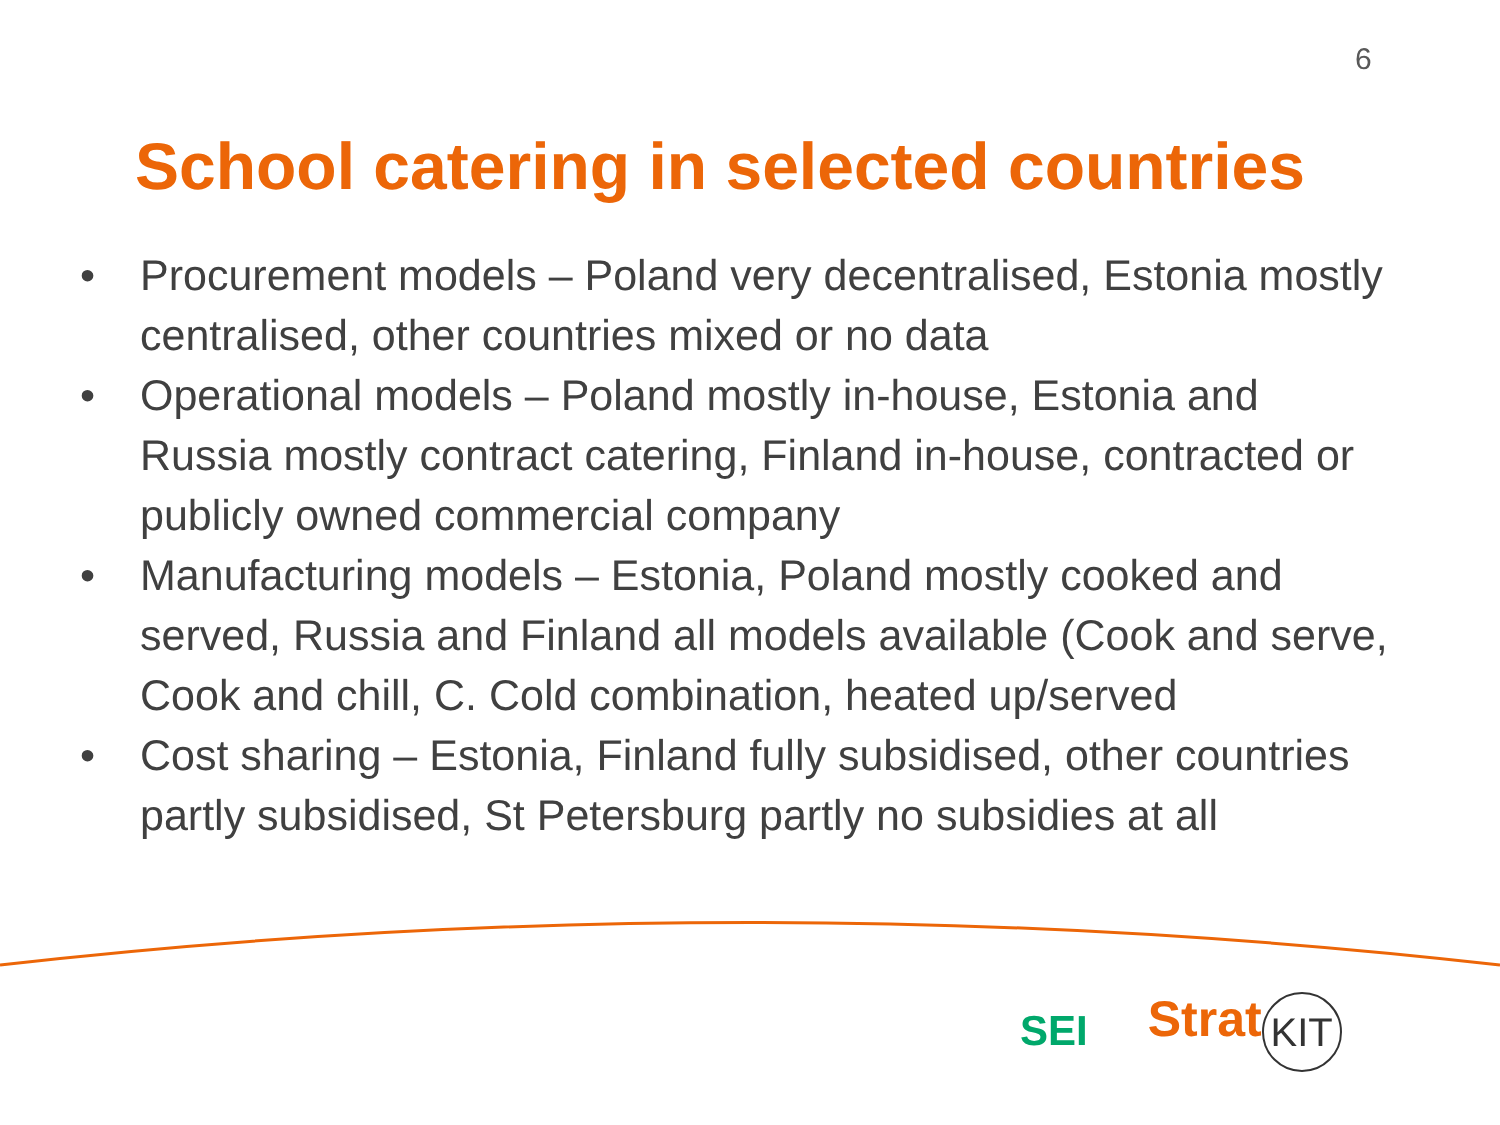6
School catering in selected countries
• Procurement models – Poland very decentralised, Estonia mostly centralised, other countries mixed or no data
• Operational models – Poland mostly in-house, Estonia and Russia mostly contract catering, Finland in-house, contracted or publicly owned commercial company
• Manufacturing models – Estonia, Poland mostly cooked and served, Russia and Finland all models available (Cook and serve, Cook and chill, C. Cold combination, heated up/served
• Cost sharing – Estonia, Finland fully subsidised, other countries partly subsidised, St Petersburg partly no subsidies at all
SEI
Strat KIT